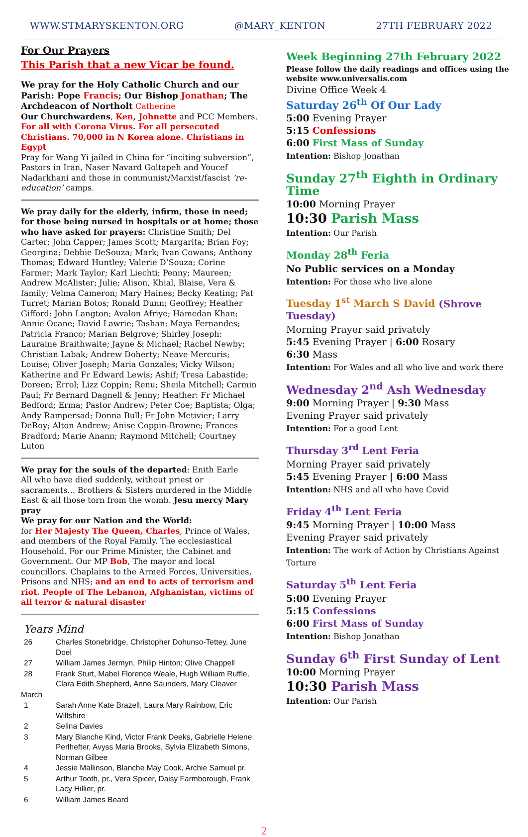WWW.STMARYSKENTON.ORG @MARY_KENTON 27TH FEBRUARY 2022
For Our Prayers
This Parish that a new Vicar be found.
We pray for the Holy Catholic Church and our Parish: Pope Francis; Our Bishop Jonathan; The Archdeacon of Northolt Catherine
Our Churchwardens, Ken, Johnette and PCC Members.
For all with Corona Virus. For all persecuted Christians. 70,000 in N Korea alone. Christians in Egypt
Pray for Wang Yi jailed in China for “inciting subversion”, Pastors in Iran, Naser Navard Goltapeh and Youcef Nadarkhani and those in communist/Marxist/fascist ‘re-education’ camps.
We pray daily for the elderly, infirm, those in need; for those being nursed in hospitals or at home; those who have asked for prayers: Christine Smith; Del Carter; John Capper; James Scott; Margarita; Brian Foy; Georgina; Debbie DeSouza; Mark; Ivan Cowans; Anthony Thomas; Edward Huntley; Valerie D’Souza; Corine Farmer; Mark Taylor; Karl Liechti; Penny; Maureen; Andrew McAlister; Julie; Alison, Khial, Blaise, Vera & family; Velma Cameron; Mary Haines; Becky Keating; Pat Turret; Marian Botos; Ronald Dunn; Geoffrey; Heather Gifford: John Langton; Avalon Afriye; Hamedan Khan; Annie Ocane; David Lawrie; Tashan; Maya Fernandes; Patricia Franco; Marian Belgrove; Shirley Joseph: Lauraine Braithwaite; Jayne & Michael; Rachel Newby; Christian Labak; Andrew Doherty; Neave Mercuris; Louise; Oliver Joseph; Maria Gonzales; Vicky Wilson; Katherine and Fr Edward Lewis; Ashif; Tresa Labastide; Doreen; Errol; Lizz Coppin; Renu; Sheila Mitchell; Carmin Paul; Fr Bernard Dagnell & Jenny; Heather: Fr Michael Bedford; Erma; Pastor Andrew; Peter Coe; Baptista; Olga; Andy Rampersad; Donna Bull; Fr John Metivier; Larry DeRoy; Alton Andrew; Anise Coppin-Browne; Frances Bradford; Marie Anann; Raymond Mitchell; Courtney Luton
We pray for the souls of the departed: Enith Earle
All who have died suddenly, without priest or sacraments... Brothers & Sisters murdered in the Middle East & all those torn from the womb. Jesu mercy Mary pray
We pray for our Nation and the World:
for Her Majesty The Queen, Charles, Prince of Wales, and members of the Royal Family. The ecclesiastical Household. For our Prime Minister, the Cabinet and Government. Our MP Bob, The mayor and local councillors. Chaplains to the Armed Forces, Universities, Prisons and NHS; and an end to acts of terrorism and riot. People of The Lebanon, Afghanistan, victims of all terror & natural disaster
Years Mind
| 26 | Charles Stonebridge, Christopher Dohunso-Tettey, June Doel |
| 27 | William James Jermyn, Philip Hinton; Olive Chappell |
| 28 | Frank Sturt, Mabel Florence Weale, Hugh William Ruffle, Clara Edith Shepherd, Anne Saunders, Mary Cleaver |
| March | |
| 1 | Sarah Anne Kate Brazell, Laura Mary Rainbow, Eric Wiltshire |
| 2 | Selina Davies |
| 3 | Mary Blanche Kind, Victor Frank Deeks, Gabrielle Helene Perlhefter, Avyss Maria Brooks, Sylvia Elizabeth Simons, Norman Gilbee |
| 4 | Jessie Mallinson, Blanche May Cook, Archie Samuel pr. |
| 5 | Arthur Tooth, pr., Vera Spicer, Daisy Farmborough, Frank Lacy Hillier, pr. |
| 6 | William James Beard |
Week Beginning 27th February 2022
Please follow the daily readings and offices using the website www.universalis.com
Divine Office Week 4
Saturday 26<sup>th</sup> Of Our Lady
5:00 Evening Prayer
5:15 Confessions
6:00 First Mass of Sunday
Intention: Bishop Jonathan
Sunday 27<sup>th</sup> Eighth in Ordinary Time
10:00 Morning Prayer
10:30 Parish Mass
Intention: Our Parish
Monday 28<sup>th</sup> Feria
No Public services on a Monday
Intention: For those who live alone
Tuesday 1<sup>st</sup> March S David (Shrove Tuesday)
Morning Prayer said privately
5:45 Evening Prayer | 6:00 Rosary
6:30 Mass
Intention: For Wales and all who live and work there
Wednesday 2<sup>nd</sup> Ash Wednesday
9:00 Morning Prayer | 9:30 Mass
Evening Prayer said privately
Intention: For a good Lent
Thursday 3<sup>rd</sup> Lent Feria
Morning Prayer said privately
5:45 Evening Prayer | 6:00 Mass
Intention: NHS and all who have Covid
Friday 4<sup>th</sup> Lent Feria
9:45 Morning Prayer | 10:00 Mass
Evening Prayer said privately
Intention: The work of Action by Christians Against Torture
Saturday 5<sup>th</sup> Lent Feria
5:00 Evening Prayer
5:15 Confessions
6:00 First Mass of Sunday
Intention: Bishop Jonathan
Sunday 6<sup>th</sup> First Sunday of Lent
10:00 Morning Prayer
10:30 Parish Mass
Intention: Our Parish
2